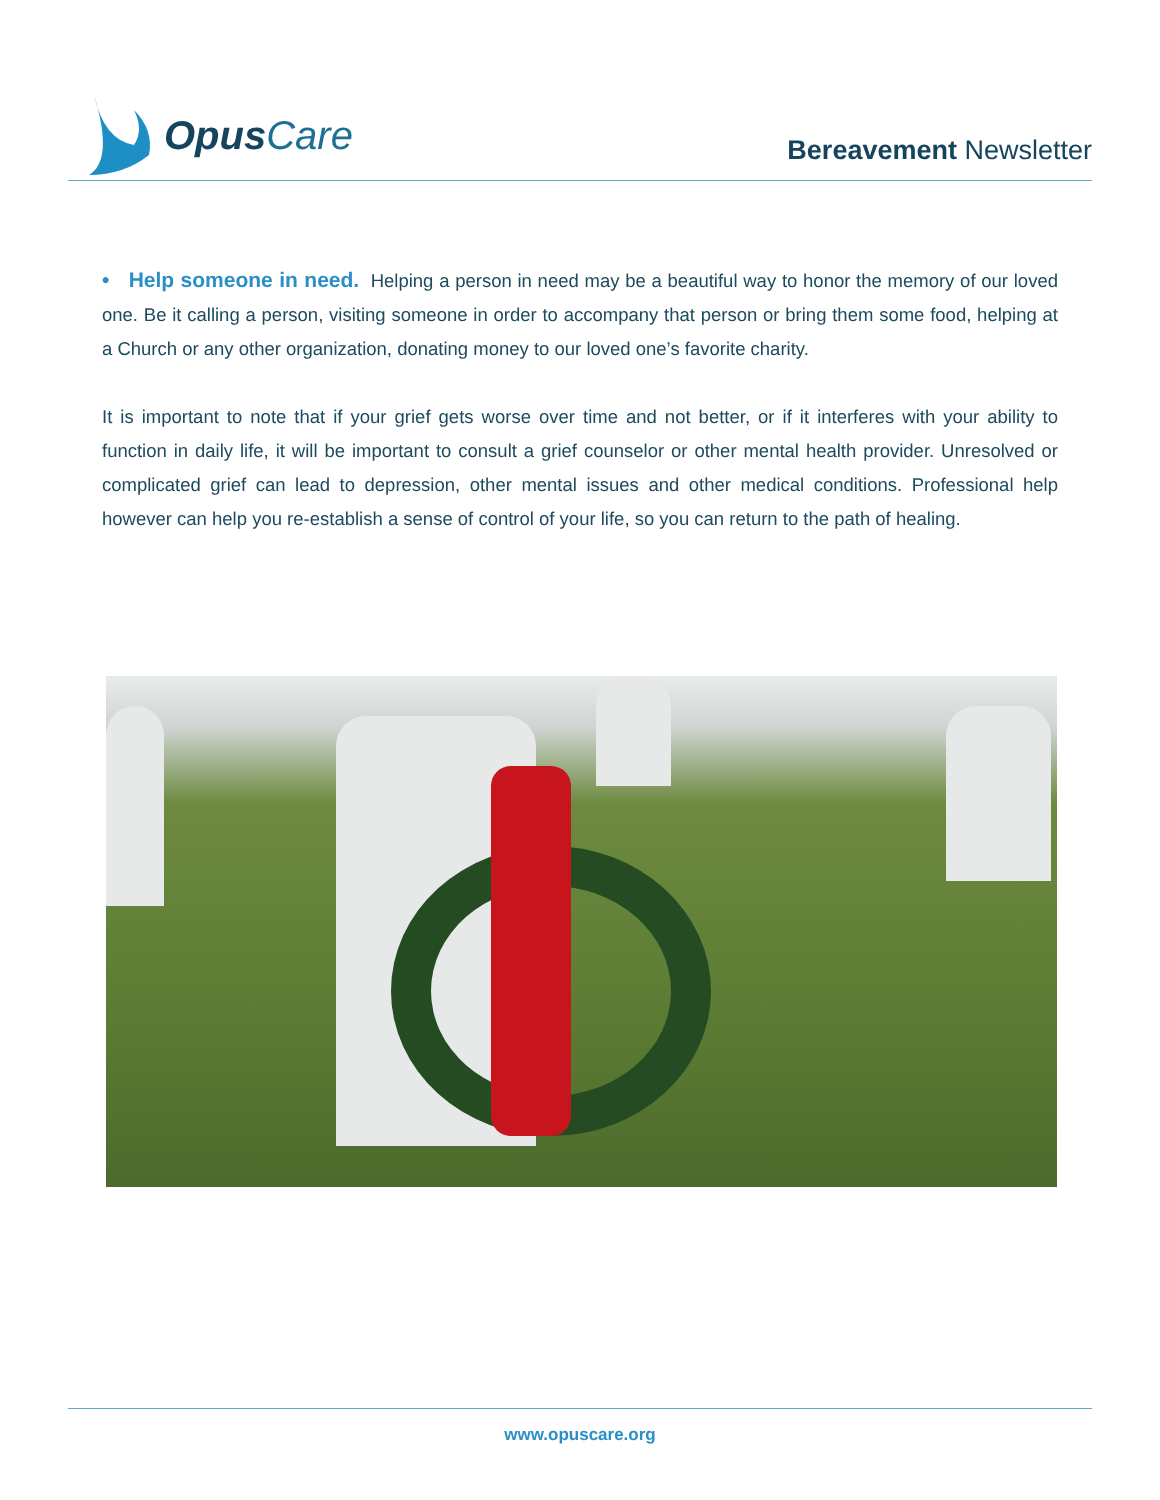Opus Care
Bereavement Newsletter
• Help someone in need. Helping a person in need may be a beautiful way to honor the memory of our loved one. Be it calling a person, visiting someone in order to accompany that person or bring them some food, helping at a Church or any other organization, donating money to our loved one’s favorite charity.
It is important to note that if your grief gets worse over time and not better, or if it interferes with your ability to function in daily life, it will be important to consult a grief counselor or other mental health provider. Unresolved or complicated grief can lead to depression, other mental issues and other medical conditions. Professional help however can help you re-establish a sense of control of your life, so you can return to the path of healing.
www.opuscare.org